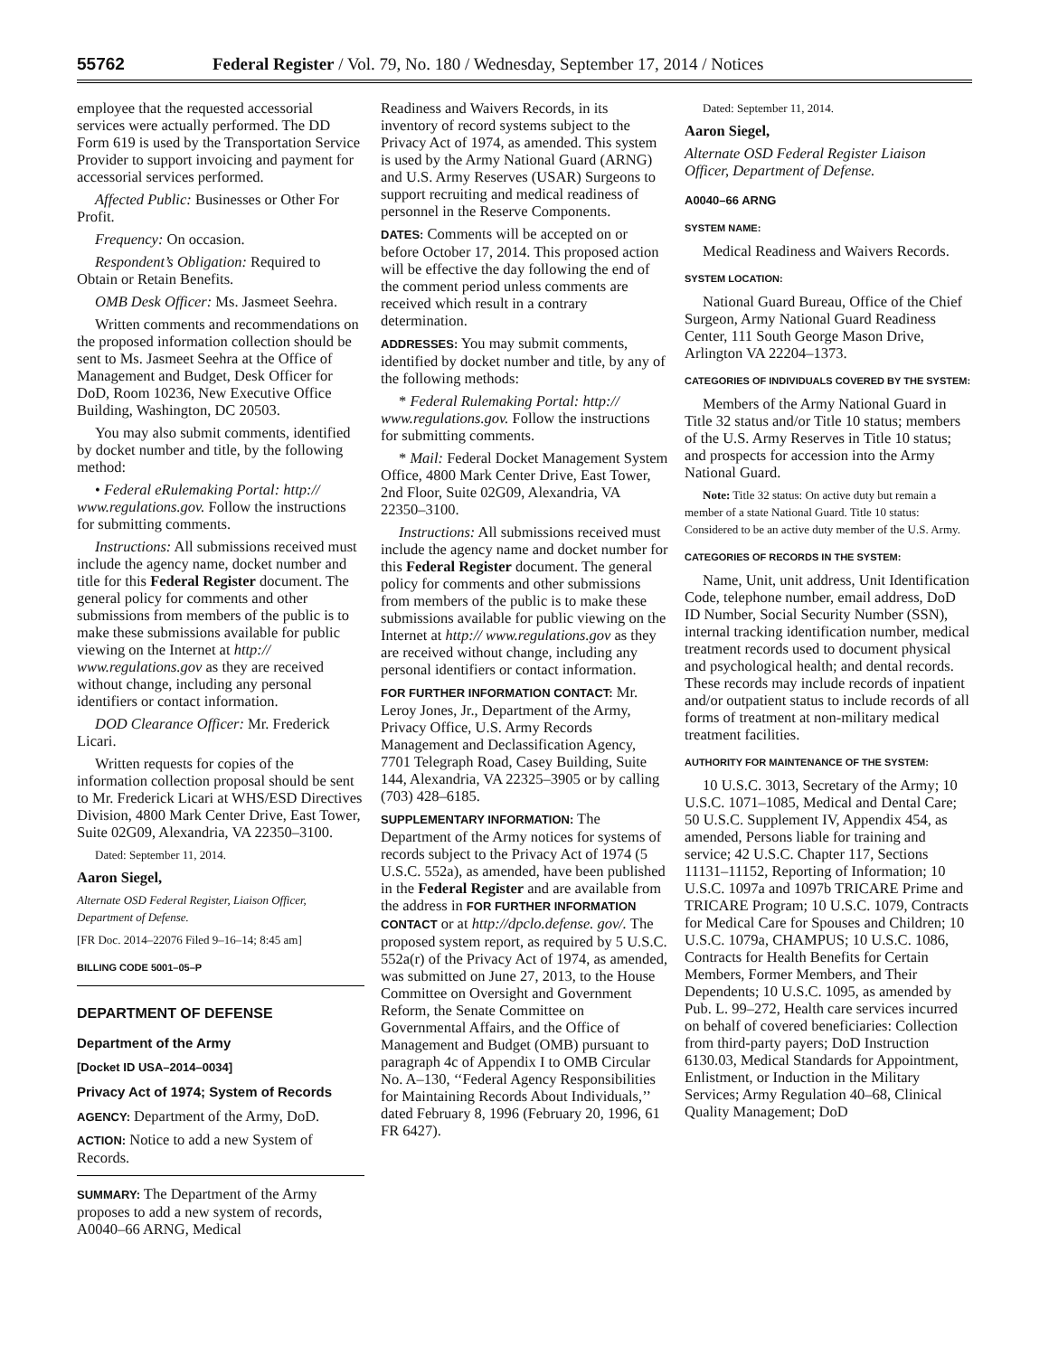55762
Federal Register / Vol. 79, No. 180 / Wednesday, September 17, 2014 / Notices
employee that the requested accessorial services were actually performed. The DD Form 619 is used by the Transportation Service Provider to support invoicing and payment for accessorial services performed.
Affected Public: Businesses or Other For Profit.
Frequency: On occasion.
Respondent’s Obligation: Required to Obtain or Retain Benefits.
OMB Desk Officer: Ms. Jasmeet Seehra.
Written comments and recommendations on the proposed information collection should be sent to Ms. Jasmeet Seehra at the Office of Management and Budget, Desk Officer for DoD, Room 10236, New Executive Office Building, Washington, DC 20503.
You may also submit comments, identified by docket number and title, by the following method:
• Federal eRulemaking Portal: http:// www.regulations.gov. Follow the instructions for submitting comments.
Instructions: All submissions received must include the agency name, docket number and title for this Federal Register document. The general policy for comments and other submissions from members of the public is to make these submissions available for public viewing on the Internet at http:// www.regulations.gov as they are received without change, including any personal identifiers or contact information.
DOD Clearance Officer: Mr. Frederick Licari.
Written requests for copies of the information collection proposal should be sent to Mr. Frederick Licari at WHS/ESD Directives Division, 4800 Mark Center Drive, East Tower, Suite 02G09, Alexandria, VA 22350–3100.
Dated: September 11, 2014.
Aaron Siegel,
Alternate OSD Federal Register, Liaison Officer, Department of Defense.
[FR Doc. 2014–22076 Filed 9–16–14; 8:45 am]
BILLING CODE 5001–05–P
DEPARTMENT OF DEFENSE
Department of the Army
[Docket ID USA–2014–0034]
Privacy Act of 1974; System of Records
AGENCY: Department of the Army, DoD.
ACTION: Notice to add a new System of Records.
SUMMARY: The Department of the Army proposes to add a new system of records, A0040–66 ARNG, Medical
Readiness and Waivers Records, in its inventory of record systems subject to the Privacy Act of 1974, as amended. This system is used by the Army National Guard (ARNG) and U.S. Army Reserves (USAR) Surgeons to support recruiting and medical readiness of personnel in the Reserve Components.
DATES: Comments will be accepted on or before October 17, 2014. This proposed action will be effective the day following the end of the comment period unless comments are received which result in a contrary determination.
ADDRESSES: You may submit comments, identified by docket number and title, by any of the following methods:
* Federal Rulemaking Portal: http:// www.regulations.gov. Follow the instructions for submitting comments.
* Mail: Federal Docket Management System Office, 4800 Mark Center Drive, East Tower, 2nd Floor, Suite 02G09, Alexandria, VA 22350–3100.
Instructions: All submissions received must include the agency name and docket number for this Federal Register document. The general policy for comments and other submissions from members of the public is to make these submissions available for public viewing on the Internet at http:// www.regulations.gov as they are received without change, including any personal identifiers or contact information.
FOR FURTHER INFORMATION CONTACT: Mr. Leroy Jones, Jr., Department of the Army, Privacy Office, U.S. Army Records Management and Declassification Agency, 7701 Telegraph Road, Casey Building, Suite 144, Alexandria, VA 22325–3905 or by calling (703) 428–6185.
SUPPLEMENTARY INFORMATION: The Department of the Army notices for systems of records subject to the Privacy Act of 1974 (5 U.S.C. 552a), as amended, have been published in the Federal Register and are available from the address in FOR FURTHER INFORMATION CONTACT or at http://dpclo.defense. gov/. The proposed system report, as required by 5 U.S.C. 552a(r) of the Privacy Act of 1974, as amended, was submitted on June 27, 2013, to the House Committee on Oversight and Government Reform, the Senate Committee on Governmental Affairs, and the Office of Management and Budget (OMB) pursuant to paragraph 4c of Appendix I to OMB Circular No. A–130, ‘‘Federal Agency Responsibilities for Maintaining Records About Individuals,’’ dated February 8, 1996 (February 20, 1996, 61 FR 6427).
Dated: September 11, 2014.
Aaron Siegel,
Alternate OSD Federal Register Liaison Officer, Department of Defense.
A0040–66 ARNG
SYSTEM NAME:
Medical Readiness and Waivers Records.
SYSTEM LOCATION:
National Guard Bureau, Office of the Chief Surgeon, Army National Guard Readiness Center, 111 South George Mason Drive, Arlington VA 22204–1373.
CATEGORIES OF INDIVIDUALS COVERED BY THE SYSTEM:
Members of the Army National Guard in Title 32 status and/or Title 10 status; members of the U.S. Army Reserves in Title 10 status; and prospects for accession into the Army National Guard.
Note: Title 32 status: On active duty but remain a member of a state National Guard. Title 10 status: Considered to be an active duty member of the U.S. Army.
CATEGORIES OF RECORDS IN THE SYSTEM:
Name, Unit, unit address, Unit Identification Code, telephone number, email address, DoD ID Number, Social Security Number (SSN), internal tracking identification number, medical treatment records used to document physical and psychological health; and dental records. These records may include records of inpatient and/or outpatient status to include records of all forms of treatment at non-military medical treatment facilities.
AUTHORITY FOR MAINTENANCE OF THE SYSTEM:
10 U.S.C. 3013, Secretary of the Army; 10 U.S.C. 1071–1085, Medical and Dental Care; 50 U.S.C. Supplement IV, Appendix 454, as amended, Persons liable for training and service; 42 U.S.C. Chapter 117, Sections 11131–11152, Reporting of Information; 10 U.S.C. 1097a and 1097b TRICARE Prime and TRICARE Program; 10 U.S.C. 1079, Contracts for Medical Care for Spouses and Children; 10 U.S.C. 1079a, CHAMPUS; 10 U.S.C. 1086, Contracts for Health Benefits for Certain Members, Former Members, and Their Dependents; 10 U.S.C. 1095, as amended by Pub. L. 99–272, Health care services incurred on behalf of covered beneficiaries: Collection from third-party payers; DoD Instruction 6130.03, Medical Standards for Appointment, Enlistment, or Induction in the Military Services; Army Regulation 40–68, Clinical Quality Management; DoD